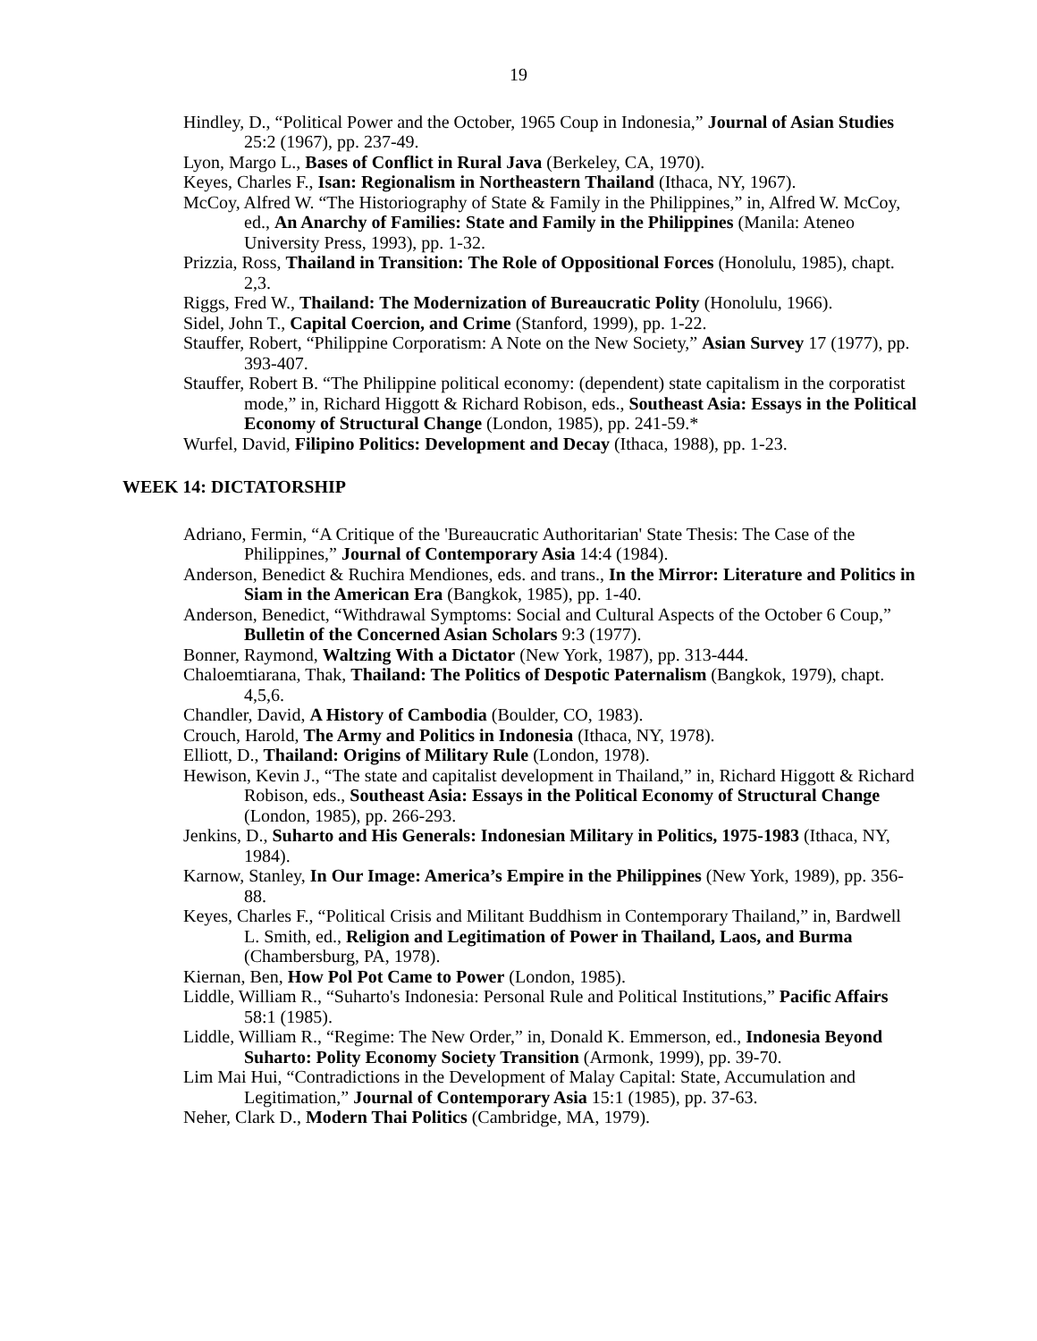19
Hindley, D., “Political Power and the October, 1965 Coup in Indonesia,” Journal of Asian Studies 25:2 (1967), pp. 237-49.
Lyon, Margo L., Bases of Conflict in Rural Java (Berkeley, CA, 1970).
Keyes, Charles F., Isan: Regionalism in Northeastern Thailand (Ithaca, NY, 1967).
McCoy, Alfred W. “The Historiography of State & Family in the Philippines,” in, Alfred W. McCoy, ed., An Anarchy of Families: State and Family in the Philippines (Manila: Ateneo University Press, 1993), pp. 1-32.
Prizzia, Ross, Thailand in Transition: The Role of Oppositional Forces (Honolulu, 1985), chapt. 2,3.
Riggs, Fred W., Thailand: The Modernization of Bureaucratic Polity (Honolulu, 1966).
Sidel, John T., Capital Coercion, and Crime (Stanford, 1999), pp. 1-22.
Stauffer, Robert, “Philippine Corporatism: A Note on the New Society,” Asian Survey 17 (1977), pp. 393-407.
Stauffer, Robert B. “The Philippine political economy: (dependent) state capitalism in the corporatist mode,” in, Richard Higgott & Richard Robison, eds., Southeast Asia: Essays in the Political Economy of Structural Change (London, 1985), pp. 241-59.*
Wurfel, David, Filipino Politics: Development and Decay (Ithaca, 1988), pp. 1-23.
WEEK 14: DICTATORSHIP
Adriano, Fermin, “A Critique of the 'Bureaucratic Authoritarian' State Thesis: The Case of the Philippines,” Journal of Contemporary Asia 14:4 (1984).
Anderson, Benedict & Ruchira Mendiones, eds. and trans., In the Mirror: Literature and Politics in Siam in the American Era (Bangkok, 1985), pp. 1-40.
Anderson, Benedict, “Withdrawal Symptoms: Social and Cultural Aspects of the October 6 Coup,” Bulletin of the Concerned Asian Scholars 9:3 (1977).
Bonner, Raymond, Waltzing With a Dictator (New York, 1987), pp. 313-444.
Chaloemtiarana, Thak, Thailand: The Politics of Despotic Paternalism (Bangkok, 1979), chapt. 4,5,6.
Chandler, David, A History of Cambodia (Boulder, CO, 1983).
Crouch, Harold, The Army and Politics in Indonesia (Ithaca, NY, 1978).
Elliott, D., Thailand: Origins of Military Rule (London, 1978).
Hewison, Kevin J., “The state and capitalist development in Thailand,” in, Richard Higgott & Richard Robison, eds., Southeast Asia: Essays in the Political Economy of Structural Change (London, 1985), pp. 266-293.
Jenkins, D., Suharto and His Generals: Indonesian Military in Politics, 1975-1983 (Ithaca, NY, 1984).
Karnow, Stanley, In Our Image: America’s Empire in the Philippines (New York, 1989), pp. 356-88.
Keyes, Charles F., “Political Crisis and Militant Buddhism in Contemporary Thailand,” in, Bardwell L. Smith, ed., Religion and Legitimation of Power in Thailand, Laos, and Burma (Chambersburg, PA, 1978).
Kiernan, Ben, How Pol Pot Came to Power (London, 1985).
Liddle, William R., “Suharto's Indonesia: Personal Rule and Political Institutions,” Pacific Affairs 58:1 (1985).
Liddle, William R., “Regime: The New Order,” in, Donald K. Emmerson, ed., Indonesia Beyond Suharto: Polity Economy Society Transition (Armonk, 1999), pp. 39-70.
Lim Mai Hui, “Contradictions in the Development of Malay Capital: State, Accumulation and Legitimation,” Journal of Contemporary Asia 15:1 (1985), pp. 37-63.
Neher, Clark D., Modern Thai Politics (Cambridge, MA, 1979).